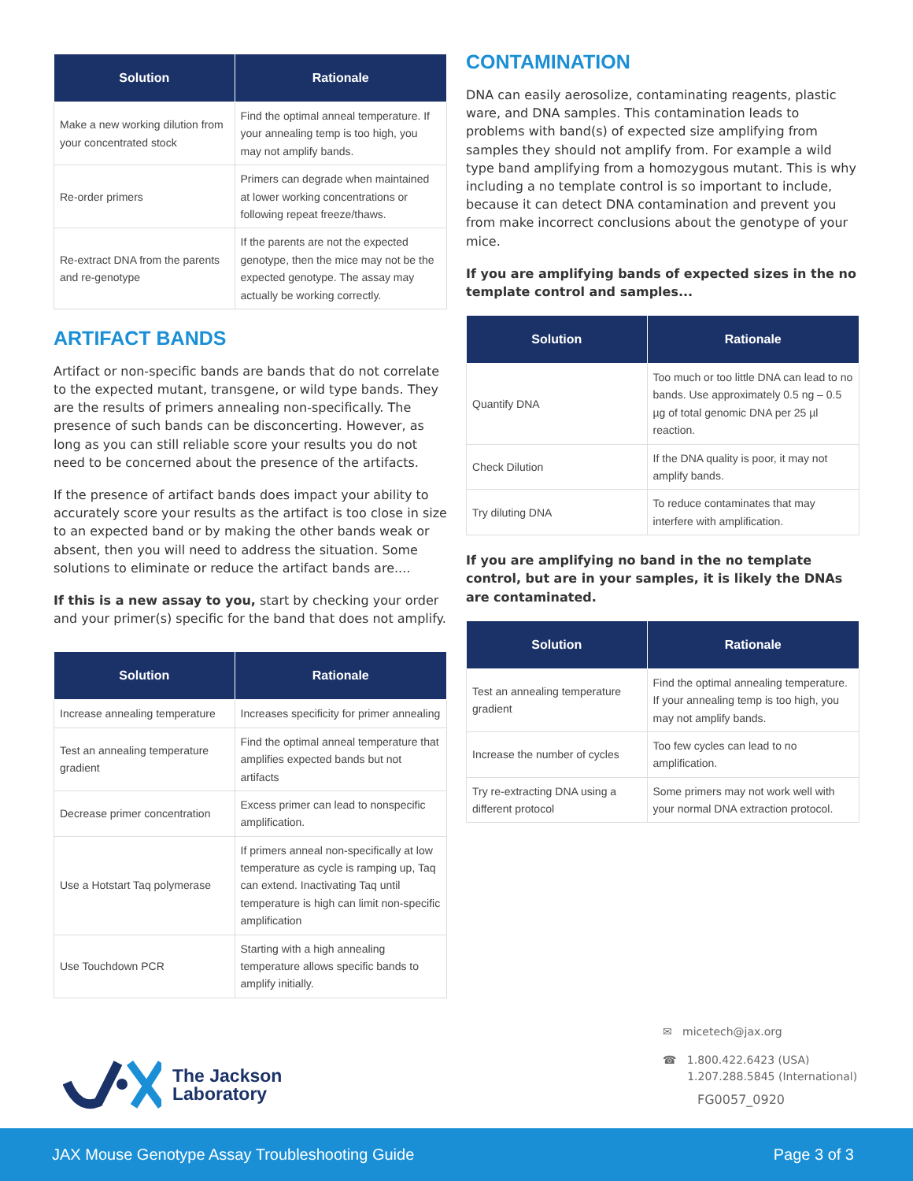| Solution | Rationale |
| --- | --- |
| Make a new working dilution from your concentrated stock | Find the optimal anneal temperature. If your annealing temp is too high, you may not amplify bands. |
| Re-order primers | Primers can degrade when maintained at lower working concentrations or following repeat freeze/thaws. |
| Re-extract DNA from the parents and re-genotype | If the parents are not the expected genotype, then the mice may not be the expected genotype. The assay may actually be working correctly. |
ARTIFACT BANDS
Artifact or non-specific bands are bands that do not correlate to the expected mutant, transgene, or wild type bands. They are the results of primers annealing non-specifically. The presence of such bands can be disconcerting. However, as long as you can still reliable score your results you do not need to be concerned about the presence of the artifacts.
If the presence of artifact bands does impact your ability to accurately score your results as the artifact is too close in size to an expected band or by making the other bands weak or absent, then you will need to address the situation. Some solutions to eliminate or reduce the artifact bands are....
If this is a new assay to you, start by checking your order and your primer(s) specific for the band that does not amplify.
| Solution | Rationale |
| --- | --- |
| Increase annealing temperature | Increases specificity for primer annealing |
| Test an annealing temperature gradient | Find the optimal anneal temperature that amplifies expected bands but not artifacts |
| Decrease primer concentration | Excess primer can lead to nonspecific amplification. |
| Use a Hotstart Taq polymerase | If primers anneal non-specifically at low temperature as cycle is ramping up, Taq can extend. Inactivating Taq until temperature is high can limit non-specific amplification |
| Use Touchdown PCR | Starting with a high annealing temperature allows specific bands to amplify initially. |
CONTAMINATION
DNA can easily aerosolize, contaminating reagents, plastic ware, and DNA samples. This contamination leads to problems with band(s) of expected size amplifying from samples they should not amplify from. For example a wild type band amplifying from a homozygous mutant. This is why including a no template control is so important to include, because it can detect DNA contamination and prevent you from make incorrect conclusions about the genotype of your mice.
If you are amplifying bands of expected sizes in the no template control and samples...
| Solution | Rationale |
| --- | --- |
| Quantify DNA | Too much or too little DNA can lead to no bands. Use approximately 0.5 ng – 0.5 µg of total genomic DNA per 25 µl reaction. |
| Check Dilution | If the DNA quality is poor, it may not amplify bands. |
| Try diluting DNA | To reduce contaminates that may interfere with amplification. |
If you are amplifying no band in the no template control, but are in your samples, it is likely the DNAs are contaminated.
| Solution | Rationale |
| --- | --- |
| Test an annealing temperature gradient | Find the optimal annealing temperature. If your annealing temp is too high, you may not amplify bands. |
| Increase the number of cycles | Too few cycles can lead to no amplification. |
| Try re-extracting DNA using a different protocol | Some primers may not work well with your normal DNA extraction protocol. |
The Jackson
Laboratory
✉ micetech@jax.org
☎ 1.800.422.6423 (USA)
1.207.288.5845 (International)
FG0057_0920
JAX Mouse Genotype Assay Troubleshooting Guide Page 3 of 3